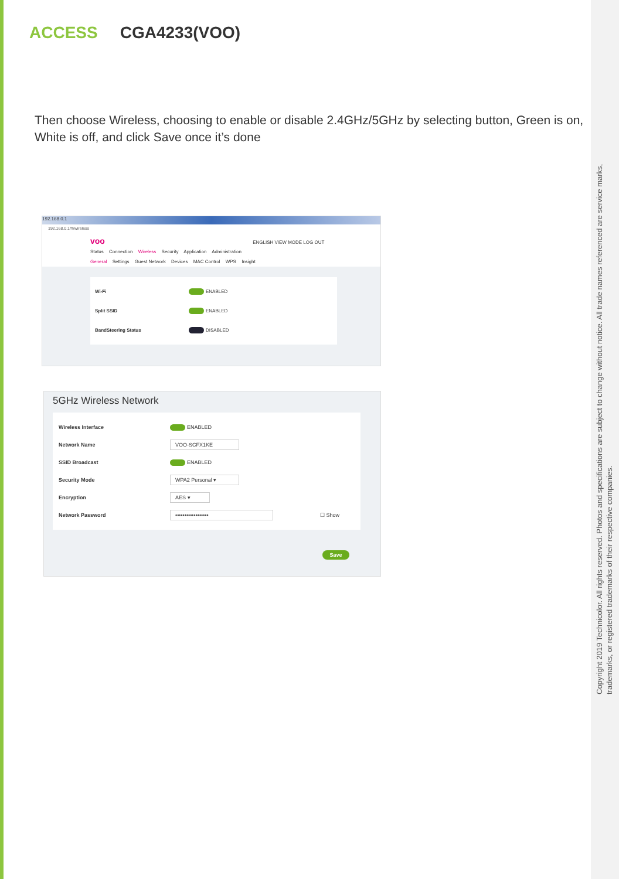ACCESS CGA4233(VOO)
Then choose Wireless, choosing to enable or disable 2.4GHz/5GHz by selecting button, Green is on, White is off, and click Save once it’s done
192.168.0.1
192.168.0.1/#/wireless
voo ENGLISH VIEW MODE LOG OUT
Status Connection Wireless Security Application Administration
General Settings Guest Network Devices MAC Control WPS Insight
Wi-Fi ENABLED
Split SSID ENABLED
BandSteering Status DISABLED
5GHz Wireless Network
Wireless Interface ENABLED
Network Name VOO-SCFX1KE
SSID Broadcast ENABLED
Security Mode WPA2 Personal ▾
Encryption AES ▾
Network Password •••••••••••••••••• ☐ Show
Save
Copyright 2019 Technicolor. All rights reserved. Photos and specifications are subject to change without notice. All trade names referenced are service marks, trademarks, or registered trademarks of their respective companies.